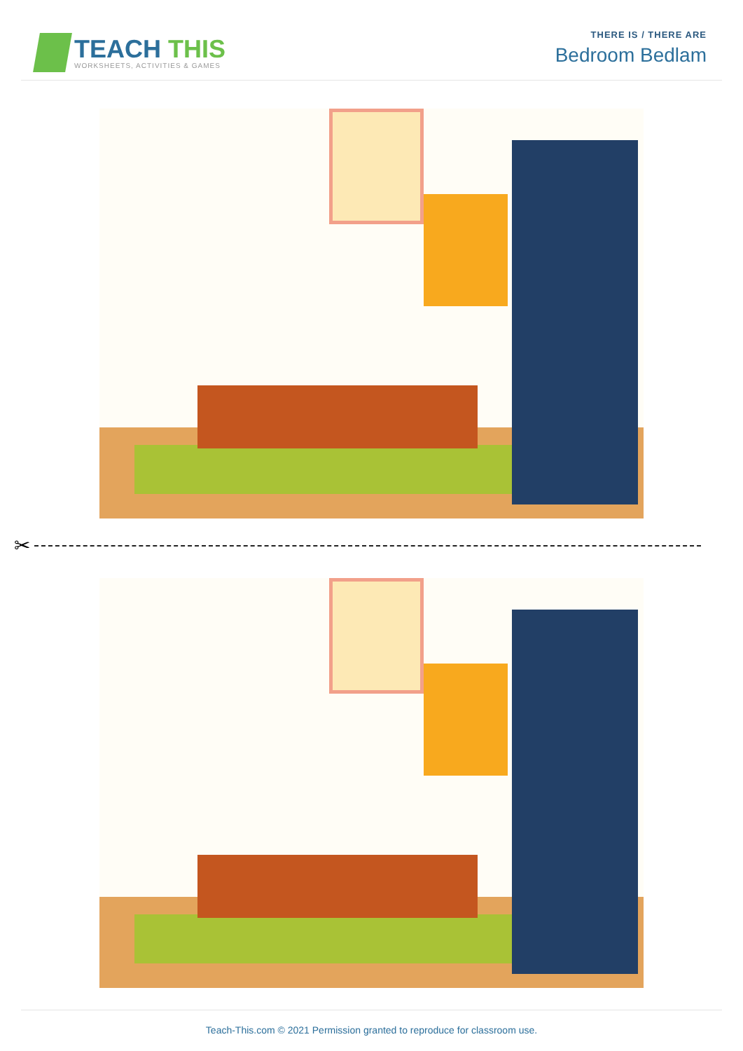TEACH THIS
WORKSHEETS, ACTIVITIES & GAMES
THERE IS / THERE ARE
Bedroom Bedlam
✂
Teach-This.com © 2021 Permission granted to reproduce for classroom use.